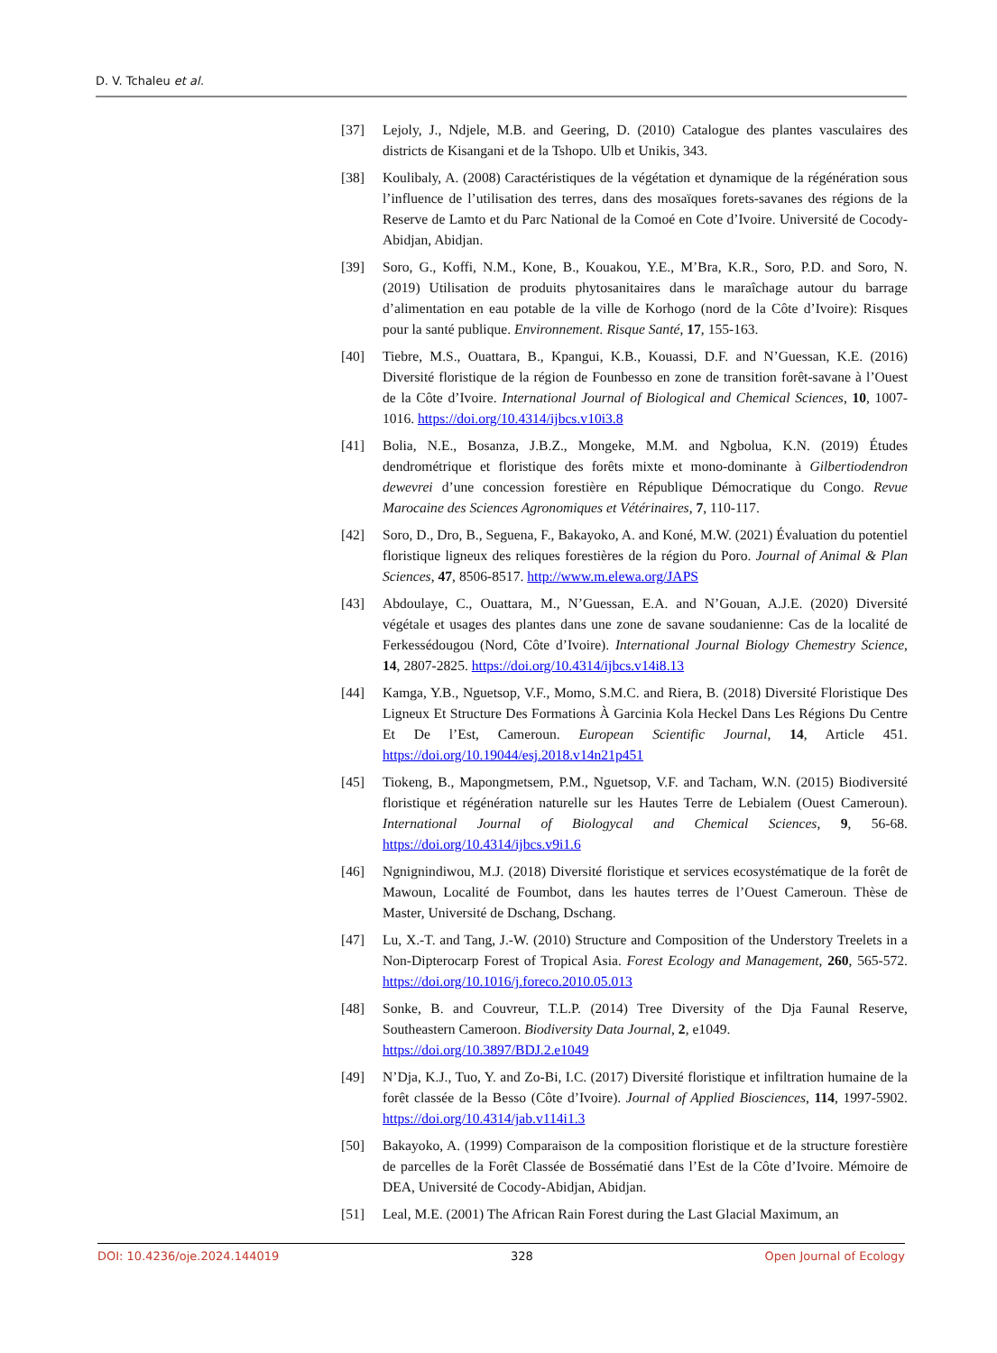D. V. Tchaleu et al.
[37] Lejoly, J., Ndjele, M.B. and Geering, D. (2010) Catalogue des plantes vasculaires des districts de Kisangani et de la Tshopo. Ulb et Unikis, 343.
[38] Koulibaly, A. (2008) Caractéristiques de la végétation et dynamique de la régénération sous l’influence de l’utilisation des terres, dans des mosaïques forets-savanes des régions de la Reserve de Lamto et du Parc National de la Comoé en Cote d’Ivoire. Université de Cocody-Abidjan, Abidjan.
[39] Soro, G., Koffi, N.M., Kone, B., Kouakou, Y.E., M’Bra, K.R., Soro, P.D. and Soro, N. (2019) Utilisation de produits phytosanitaires dans le maraîchage autour du barrage d’alimentation en eau potable de la ville de Korhogo (nord de la Côte d’Ivoire): Risques pour la santé publique. Environnement. Risque Santé, 17, 155-163.
[40] Tiebre, M.S., Ouattara, B., Kpangui, K.B., Kouassi, D.F. and N’Guessan, K.E. (2016) Diversité floristique de la région de Founbesso en zone de transition forêt-savane à l’Ouest de la Côte d’Ivoire. International Journal of Biological and Chemical Sciences, 10, 1007-1016. https://doi.org/10.4314/ijbcs.v10i3.8
[41] Bolia, N.E., Bosanza, J.B.Z., Mongeke, M.M. and Ngbolua, K.N. (2019) Études dendrométrique et floristique des forêts mixte et mono-dominante à Gilbertiodendron dewevrei d’une concession forestière en République Démocratique du Congo. Revue Marocaine des Sciences Agronomiques et Vétérinaires, 7, 110-117.
[42] Soro, D., Dro, B., Seguena, F., Bakayoko, A. and Koné, M.W. (2021) Évaluation du potentiel floristique ligneux des reliques forestières de la région du Poro. Journal of Animal & Plan Sciences, 47, 8506-8517. http://www.m.elewa.org/JAPS
[43] Abdoulaye, C., Ouattara, M., N’Guessan, E.A. and N’Gouan, A.J.E. (2020) Diversité végétale et usages des plantes dans une zone de savane soudanienne: Cas de la localité de Ferkessédougou (Nord, Côte d’Ivoire). International Journal Biology Chemestry Science, 14, 2807-2825. https://doi.org/10.4314/ijbcs.v14i8.13
[44] Kamga, Y.B., Nguetsop, V.F., Momo, S.M.C. and Riera, B. (2018) Diversité Floristique Des Ligneux Et Structure Des Formations À Garcinia Kola Heckel Dans Les Régions Du Centre Et De l’Est, Cameroun. European Scientific Journal, 14, Article 451. https://doi.org/10.19044/esj.2018.v14n21p451
[45] Tiokeng, B., Mapongmetsem, P.M., Nguetsop, V.F. and Tacham, W.N. (2015) Biodiversité floristique et régénération naturelle sur les Hautes Terre de Lebialem (Ouest Cameroun). International Journal of Biologycal and Chemical Sciences, 9, 56-68. https://doi.org/10.4314/ijbcs.v9i1.6
[46] Ngnignindiwou, M.J. (2018) Diversité floristique et services ecosystématique de la forêt de Mawoun, Localité de Foumbot, dans les hautes terres de l’Ouest Cameroun. Thèse de Master, Université de Dschang, Dschang.
[47] Lu, X.-T. and Tang, J.-W. (2010) Structure and Composition of the Understory Treelets in a Non-Dipterocarp Forest of Tropical Asia. Forest Ecology and Management, 260, 565-572. https://doi.org/10.1016/j.foreco.2010.05.013
[48] Sonke, B. and Couvreur, T.L.P. (2014) Tree Diversity of the Dja Faunal Reserve, Southeastern Cameroon. Biodiversity Data Journal, 2, e1049.
https://doi.org/10.3897/BDJ.2.e1049
[49] N’Dja, K.J., Tuo, Y. and Zo-Bi, I.C. (2017) Diversité floristique et infiltration humaine de la forêt classée de la Besso (Côte d’Ivoire). Journal of Applied Biosciences, 114, 1997-5902. https://doi.org/10.4314/jab.v114i1.3
[50] Bakayoko, A. (1999) Comparaison de la composition floristique et de la structure forestière de parcelles de la Forêt Classée de Bossématié dans l’Est de la Côte d’Ivoire. Mémoire de DEA, Université de Cocody-Abidjan, Abidjan.
[51] Leal, M.E. (2001) The African Rain Forest during the Last Glacial Maximum, an
DOI: 10.4236/oje.2024.144019 328 Open Journal of Ecology